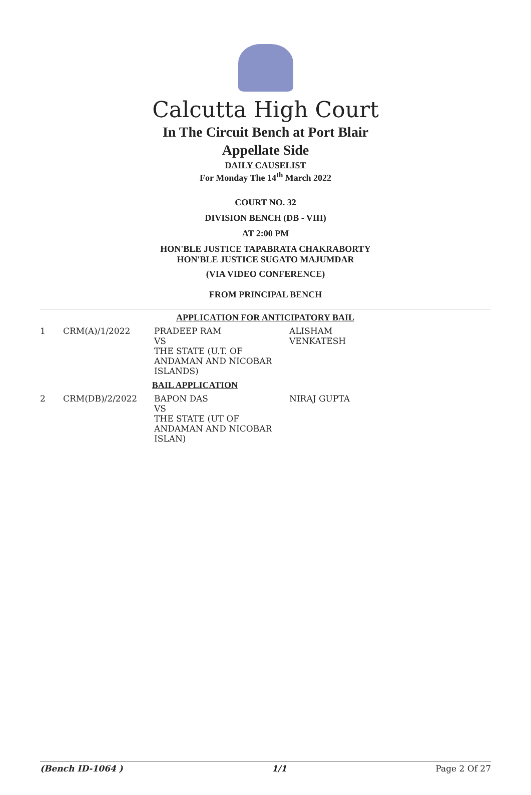Calcutta High Court
In The Circuit Bench at Port Blair
Appellate Side
DAILY CAUSELIST
For Monday The 14<sup>th</sup> March 2022
COURT NO. 32
DIVISION BENCH (DB - VIII)
AT 2:00 PM
HON'BLE JUSTICE TAPABRATA CHAKRABORTY
HON'BLE JUSTICE SUGATO MAJUMDAR
(VIA VIDEO CONFERENCE)
FROM PRINCIPAL BENCH
APPLICATION FOR ANTICIPATORY BAIL
| 1 | CRM(A)/1/2022 | PRADEEP RAM VS THE STATE (U.T. OF ANDAMAN AND NICOBAR ISLANDS) | ALISHAM VENKATESH |
| BAIL APPLICATION | | | |
| 2 | CRM(DB)/2/2022 | BAPON DAS VS THE STATE (UT OF ANDAMAN AND NICOBAR ISLAN) | NIRAJ GUPTA |
(Bench ID-1064 ) 1/1 Page 2 Of 27